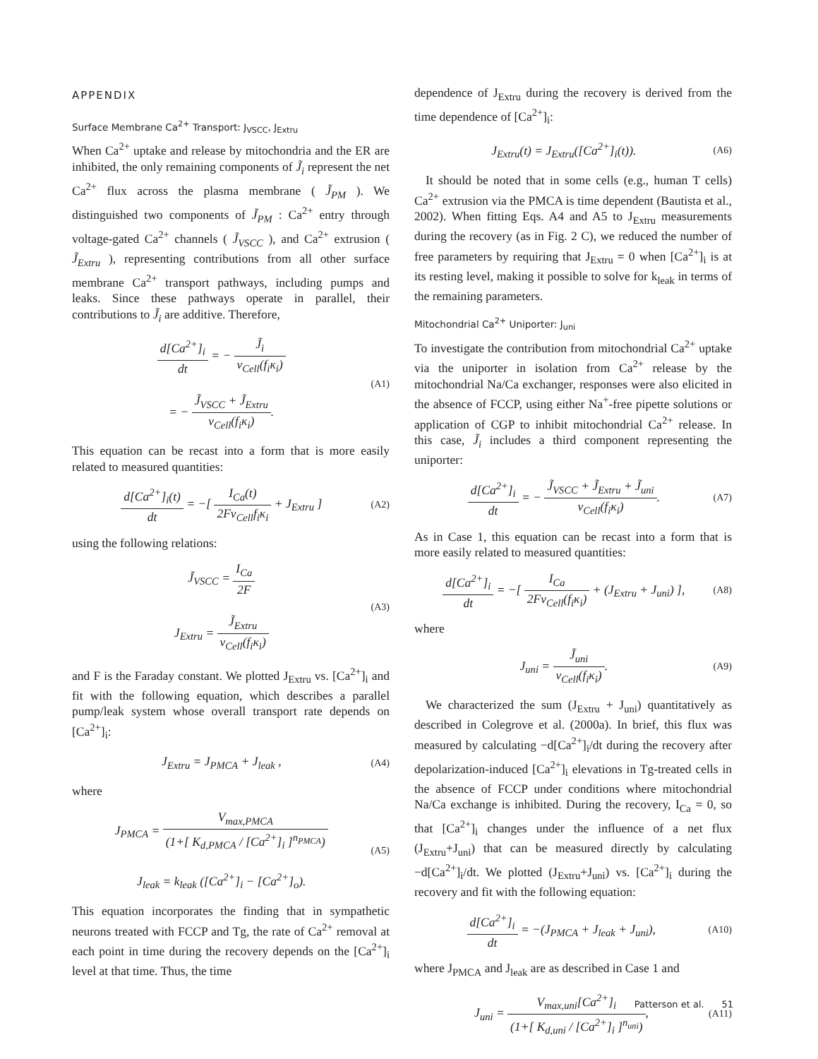APPENDIX
Surface Membrane Ca<sup>2+</sup> Transport: J<sub>VSCC</sub>, J<sub>Extru</sub>
When Ca<sup>2+</sup> uptake and release by mitochondria and the ER are inhibited, the only remaining components of J̃<sub>i</sub> represent the net Ca<sup>2+</sup> flux across the plasma membrane ( J̃<sub>PM</sub> ). We distinguished two components of J̃<sub>PM</sub> : Ca<sup>2+</sup> entry through voltage-gated Ca<sup>2+</sup> channels ( J̃<sub>VSCC</sub> ), and Ca<sup>2+</sup> extrusion ( J̃<sub>Extru</sub> ), representing contributions from all other surface membrane Ca<sup>2+</sup> transport pathways, including pumps and leaks. Since these pathways operate in parallel, their contributions to J̃<sub>i</sub> are additive. Therefore,
d[Ca<sup>2+</sup>]<sub>i</sub> dt = − J̃<sub>i</sub> v<sub>Cell</sub>(f<sub>i</sub>κ<sub>i</sub>)
= − J̃<sub>VSCC</sub> + J̃<sub>Extru</sub> v<sub>Cell</sub>(f<sub>i</sub>κ<sub>i</sub>). (A1)
This equation can be recast into a form that is more easily related to measured quantities:
d[Ca<sup>2+</sup>]<sub>i</sub>(t) dt = −[ I<sub>Ca</sub>(t) 2Fv<sub>Cell</sub>f<sub>i</sub>κ<sub>i</sub> + J<sub>Extru</sub> ] (A2)
using the following relations:
J̃<sub>VSCC</sub> = I<sub>Ca</sub> 2F
J<sub>Extru</sub> = J̃<sub>Extru</sub> v<sub>Cell</sub>(f<sub>i</sub>κ<sub>i</sub>) (A3)
and F is the Faraday constant. We plotted J<sub>Extru</sub> vs. [Ca<sup>2+</sup>]<sub>i</sub> and fit with the following equation, which describes a parallel pump/leak system whose overall transport rate depends on [Ca<sup>2+</sup>]<sub>i</sub>:
J<sub>Extru</sub> = J<sub>PMCA</sub> + J<sub>leak</sub> , (A4)
where
J<sub>PMCA</sub> = V<sub>max,PMCA</sub> (1+[ K<sub>d,PMCA</sub> / [Ca<sup>2+</sup>]<sub>i</sub> ]<sup>n<sub>PMCA</sub></sup>)
J<sub>leak</sub> = k<sub>leak</sub> ([Ca<sup>2+</sup>]<sub>i</sub> − [Ca<sup>2+</sup>]<sub>o</sub>). (A5)
This equation incorporates the finding that in sympathetic neurons treated with FCCP and Tg, the rate of Ca<sup>2+</sup> removal at each point in time during the recovery depends on the [Ca<sup>2+</sup>]<sub>i</sub> level at that time. Thus, the time
dependence of J<sub>Extru</sub> during the recovery is derived from the time dependence of [Ca<sup>2+</sup>]<sub>i</sub>:
J<sub>Extru</sub>(t) = J<sub>Extru</sub>([Ca<sup>2+</sup>]<sub>i</sub>(t)). (A6)
It should be noted that in some cells (e.g., human T cells) Ca<sup>2+</sup> extrusion via the PMCA is time dependent (Bautista et al., 2002). When fitting Eqs. A4 and A5 to J<sub>Extru</sub> measurements during the recovery (as in Fig. 2 C), we reduced the number of free parameters by requiring that J<sub>Extru</sub> = 0 when [Ca<sup>2+</sup>]<sub>i</sub> is at its resting level, making it possible to solve for k<sub>leak</sub> in terms of the remaining parameters.
Mitochondrial Ca<sup>2+</sup> Uniporter: J<sub>uni</sub>
To investigate the contribution from mitochondrial Ca<sup>2+</sup> uptake via the uniporter in isolation from Ca<sup>2+</sup> release by the mitochondrial Na/Ca exchanger, responses were also elicited in the absence of FCCP, using either Na<sup>+</sup>-free pipette solutions or application of CGP to inhibit mitochondrial Ca<sup>2+</sup> release. In this case, J̃<sub>i</sub> includes a third component representing the uniporter:
d[Ca<sup>2+</sup>]<sub>i</sub> dt = − J̃<sub>VSCC</sub> + J̃<sub>Extru</sub> + J̃<sub>uni</sub> v<sub>Cell</sub>(f<sub>i</sub>κ<sub>i</sub>). (A7)
As in Case 1, this equation can be recast into a form that is more easily related to measured quantities:
d[Ca<sup>2+</sup>]<sub>i</sub> dt = −[ I<sub>Ca</sub> 2Fv<sub>Cell</sub>(f<sub>i</sub>κ<sub>i</sub>) + (J<sub>Extru</sub> + J<sub>uni</sub>) ], (A8)
where
J<sub>uni</sub> = J̃<sub>uni</sub> v<sub>Cell</sub>(f<sub>i</sub>κ<sub>i</sub>). (A9)
We characterized the sum (J<sub>Extru</sub> + J<sub>uni</sub>) quantitatively as described in Colegrove et al. (2000a). In brief, this flux was measured by calculating −d[Ca<sup>2+</sup>]<sub>i</sub>/dt during the recovery after depolarization-induced [Ca<sup>2+</sup>]<sub>i</sub> elevations in Tg-treated cells in the absence of FCCP under conditions where mitochondrial Na/Ca exchange is inhibited. During the recovery, I<sub>Ca</sub> = 0, so that [Ca<sup>2+</sup>]<sub>i</sub> changes under the influence of a net flux (J<sub>Extru</sub>+J<sub>uni</sub>) that can be measured directly by calculating −d[Ca<sup>2+</sup>]<sub>i</sub>/dt. We plotted (J<sub>Extru</sub>+J<sub>uni</sub>) vs. [Ca<sup>2+</sup>]<sub>i</sub> during the recovery and fit with the following equation:
d[Ca<sup>2+</sup>]<sub>i</sub> dt = −(J<sub>PMCA</sub> + J<sub>leak</sub> + J<sub>uni</sub>), (A10)
where J<sub>PMCA</sub> and J<sub>leak</sub> are as described in Case 1 and
J<sub>uni</sub> = V<sub>max,uni</sub>[Ca<sup>2+</sup>]<sub>i</sub> (1+[ K<sub>d,uni</sub> / [Ca<sup>2+</sup>]<sub>i</sub> ]<sup>n<sub>uni</sub></sup>), (A11)
Patterson et al. 51